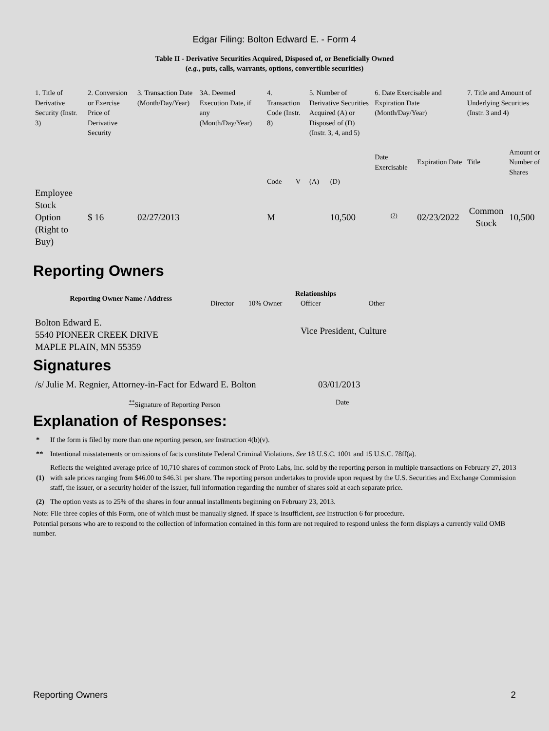Edgar Filing: Bolton Edward E. - Form 4
Table II - Derivative Securities Acquired, Disposed of, or Beneficially Owned
(e.g., puts, calls, warrants, options, convertible securities)
| 1. Title of Derivative Security (Instr. 3) | 2. Conversion or Exercise Price of Derivative Security | 3. Transaction Date (Month/Day/Year) | 3A. Deemed Execution Date, if any (Month/Day/Year) | 4. Transaction Code (Instr. 8) | | 5. Number of Derivative Securities Acquired (A) or Disposed of (D) (Instr. 3, 4, and 5) | | 6. Date Exercisable and Expiration Date (Month/Day/Year) | | 7. Title and Amount of Underlying Securities (Instr. 3 and 4) | |
| --- | --- | --- | --- | --- | --- | --- | --- | --- | --- | --- | --- |
| | | | | Code | V | (A) | (D) | Date Exercisable | Expiration Date | Title | Amount or Number of Shares |
| Employee Stock Option (Right to Buy) | $ 16 | 02/27/2013 | | M | | | 10,500 | <sup>(2)</sup> | 02/23/2022 | Common Stock | 10,500 |
Reporting Owners
| Reporting Owner Name / Address | Relationships | | | |
| --- | --- | --- | --- | --- |
| | Director | 10% Owner | Officer | Other |
| Bolton Edward E. 5540 PIONEER CREEK DRIVE MAPLE PLAIN, MN 55359 | | | Vice President, Culture | |
Signatures
| /s/ Julie M. Regnier, Attorney-in-Fact for Edward E. Bolton | 03/01/2013 |
| <sup>**</sup> Signature of Reporting Person | Date |
Explanation of Responses:
| * | If the form is filed by more than one reporting person, see Instruction 4(b)(v). |
| ** | Intentional misstatements or omissions of facts constitute Federal Criminal Violations. See 18 U.S.C. 1001 and 15 U.S.C. 78ff(a). |
| (1) | Reflects the weighted average price of 10,710 shares of common stock of Proto Labs, Inc. sold by the reporting person in multiple transactions on February 27, 2013 with sale prices ranging from $46.00 to $46.31 per share. The reporting person undertakes to provide upon request by the U.S. Securities and Exchange Commission staff, the issuer, or a security holder of the issuer, full information regarding the number of shares sold at each separate price. |
| (2) | The option vests as to 25% of the shares in four annual installments beginning on February 23, 2013. |
Note: File three copies of this Form, one of which must be manually signed. If space is insufficient, see Instruction 6 for procedure.
Potential persons who are to respond to the collection of information contained in this form are not required to respond unless the form displays a currently valid OMB number.
Reporting Owners 2